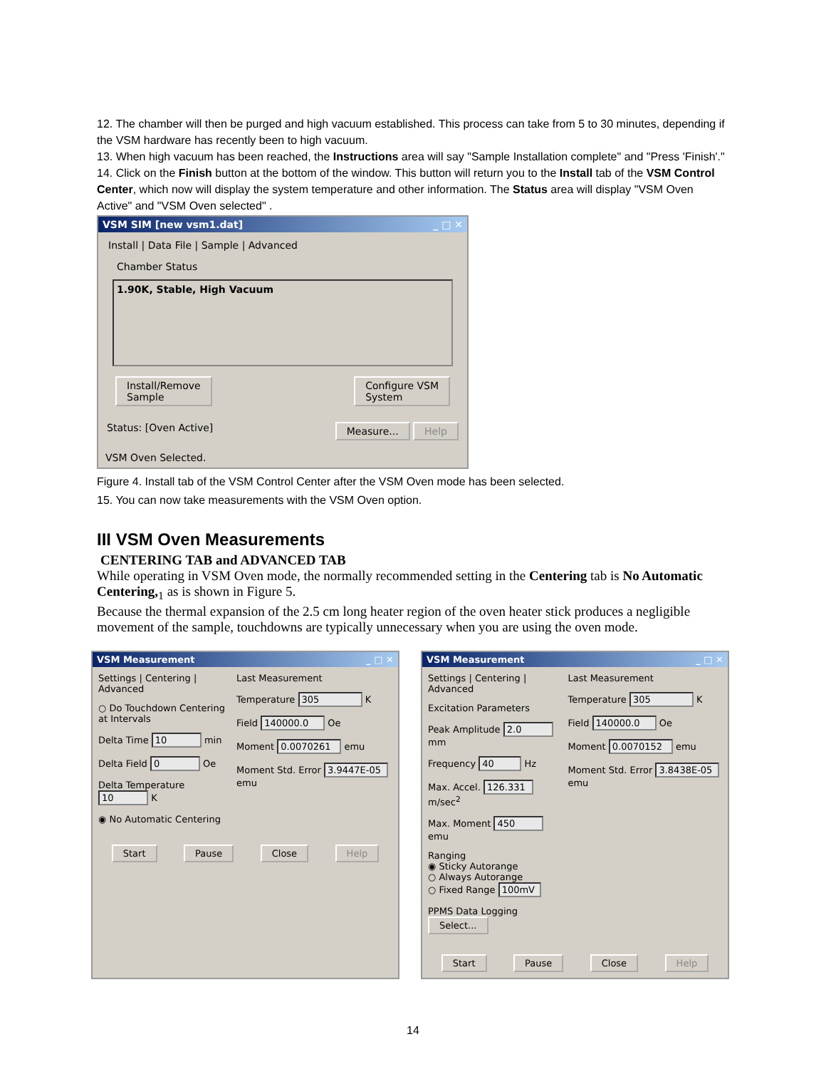12. The chamber will then be purged and high vacuum established. This process can take from 5 to 30 minutes, depending if the VSM hardware has recently been to high vacuum.
13. When high vacuum has been reached, the Instructions area will say "Sample Installation complete" and "Press 'Finish'."
14. Click on the Finish button at the bottom of the window. This button will return you to the Install tab of the VSM Control Center, which now will display the system temperature and other information. The Status area will display "VSM Oven Active" and "VSM Oven selected" .
VSM SIM [new vsm1.dat] _ □ ✕
Install | Data File | Sample | Advanced
Chamber Status
1.90K, Stable, High Vacuum
Install/Remove
Sample Configure VSM
System
Status: [Oven Active] Measure... Help
VSM Oven Selected.
Figure 4. Install tab of the VSM Control Center after the VSM Oven mode has been selected.
15. You can now take measurements with the VSM Oven option.
III VSM Oven Measurements
CENTERING TAB and ADVANCED TAB
While operating in VSM Oven mode, the normally recommended setting in the Centering tab is No Automatic Centering,<sub>1</sub> as is shown in Figure 5.
Because the thermal expansion of the 2.5 cm long heater region of the oven heater stick produces a negligible movement of the sample, touchdowns are typically unnecessary when you are using the oven mode.
VSM Measurement _ □ ✕
Settings | Centering | Advanced
○ Do Touchdown Centering at Intervals
Delta Time 10 min
Delta Field 0 Oe
Delta Temperature 10 K
◉ No Automatic Centering
Last Measurement
Temperature 305 K
Field 140000.0 Oe
Moment 0.0070261 emu
Moment Std. Error 3.9447E-05 emu
Start Pause Close Help
VSM Measurement _ □ ✕
Settings | Centering | Advanced
Excitation Parameters
Peak Amplitude 2.0 mm
Frequency 40 Hz
Max. Accel. 126.331 m/sec<sup>2</sup>
Max. Moment 450 emu
Ranging
◉ Sticky Autorange
○ Always Autorange
○ Fixed Range 100mV
PPMS Data Logging Select...
Last Measurement
Temperature 305 K
Field 140000.0 Oe
Moment 0.0070152 emu
Moment Std. Error 3.8438E-05 emu
Start Pause Close Help
14